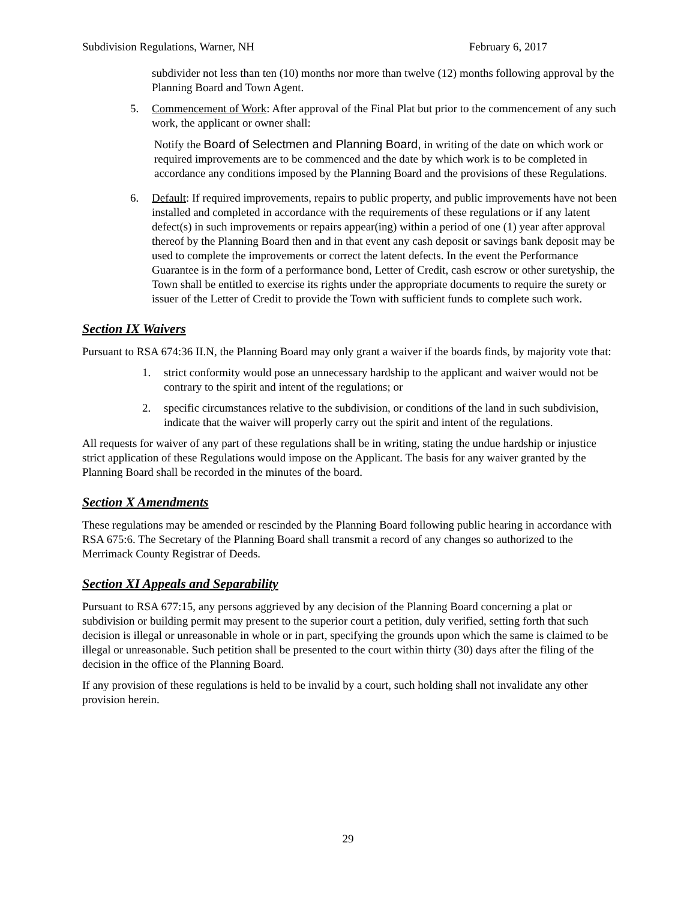Subdivision Regulations, Warner, NH February 6, 2017
subdivider not less than ten (10) months nor more than twelve (12) months following approval by the Planning Board and Town Agent.
5. Commencement of Work: After approval of the Final Plat but prior to the commencement of any such work, the applicant or owner shall:
Notify the Board of Selectmen and Planning Board, in writing of the date on which work or required improvements are to be commenced and the date by which work is to be completed in accordance any conditions imposed by the Planning Board and the provisions of these Regulations.
6. Default: If required improvements, repairs to public property, and public improvements have not been installed and completed in accordance with the requirements of these regulations or if any latent defect(s) in such improvements or repairs appear(ing) within a period of one (1) year after approval thereof by the Planning Board then and in that event any cash deposit or savings bank deposit may be used to complete the improvements or correct the latent defects. In the event the Performance Guarantee is in the form of a performance bond, Letter of Credit, cash escrow or other suretyship, the Town shall be entitled to exercise its rights under the appropriate documents to require the surety or issuer of the Letter of Credit to provide the Town with sufficient funds to complete such work.
Section IX Waivers
Pursuant to RSA 674:36 II.N, the Planning Board may only grant a waiver if the boards finds, by majority vote that:
1. strict conformity would pose an unnecessary hardship to the applicant and waiver would not be contrary to the spirit and intent of the regulations; or
2. specific circumstances relative to the subdivision, or conditions of the land in such subdivision, indicate that the waiver will properly carry out the spirit and intent of the regulations.
All requests for waiver of any part of these regulations shall be in writing, stating the undue hardship or injustice strict application of these Regulations would impose on the Applicant. The basis for any waiver granted by the Planning Board shall be recorded in the minutes of the board.
Section X Amendments
These regulations may be amended or rescinded by the Planning Board following public hearing in accordance with RSA 675:6. The Secretary of the Planning Board shall transmit a record of any changes so authorized to the Merrimack County Registrar of Deeds.
Section XI Appeals and Separability
Pursuant to RSA 677:15, any persons aggrieved by any decision of the Planning Board concerning a plat or subdivision or building permit may present to the superior court a petition, duly verified, setting forth that such decision is illegal or unreasonable in whole or in part, specifying the grounds upon which the same is claimed to be illegal or unreasonable. Such petition shall be presented to the court within thirty (30) days after the filing of the decision in the office of the Planning Board.
If any provision of these regulations is held to be invalid by a court, such holding shall not invalidate any other provision herein.
29